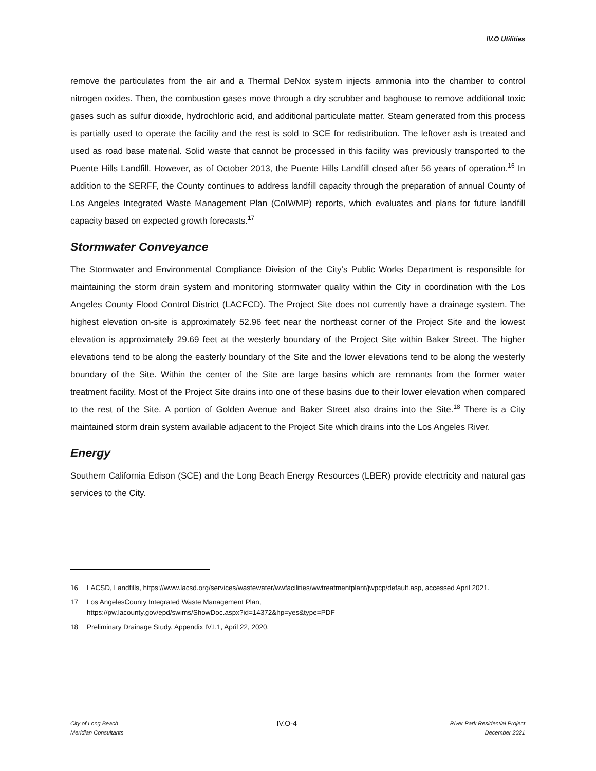IV.O Utilities
remove the particulates from the air and a Thermal DeNox system injects ammonia into the chamber to control nitrogen oxides. Then, the combustion gases move through a dry scrubber and baghouse to remove additional toxic gases such as sulfur dioxide, hydrochloric acid, and additional particulate matter. Steam generated from this process is partially used to operate the facility and the rest is sold to SCE for redistribution. The leftover ash is treated and used as road base material. Solid waste that cannot be processed in this facility was previously transported to the Puente Hills Landfill. However, as of October 2013, the Puente Hills Landfill closed after 56 years of operation.<sup>16</sup> In addition to the SERFF, the County continues to address landfill capacity through the preparation of annual County of Los Angeles Integrated Waste Management Plan (CoIWMP) reports, which evaluates and plans for future landfill capacity based on expected growth forecasts.<sup>17</sup>
Stormwater Conveyance
The Stormwater and Environmental Compliance Division of the City’s Public Works Department is responsible for maintaining the storm drain system and monitoring stormwater quality within the City in coordination with the Los Angeles County Flood Control District (LACFCD). The Project Site does not currently have a drainage system. The highest elevation on-site is approximately 52.96 feet near the northeast corner of the Project Site and the lowest elevation is approximately 29.69 feet at the westerly boundary of the Project Site within Baker Street. The higher elevations tend to be along the easterly boundary of the Site and the lower elevations tend to be along the westerly boundary of the Site. Within the center of the Site are large basins which are remnants from the former water treatment facility. Most of the Project Site drains into one of these basins due to their lower elevation when compared to the rest of the Site. A portion of Golden Avenue and Baker Street also drains into the Site.<sup>18</sup> There is a City maintained storm drain system available adjacent to the Project Site which drains into the Los Angeles River.
Energy
Southern California Edison (SCE) and the Long Beach Energy Resources (LBER) provide electricity and natural gas services to the City.
16 LACSD, Landfills, https://www.lacsd.org/services/wastewater/wwfacilities/wwtreatmentplant/jwpcp/default.asp, accessed April 2021.
17 Los AngelesCounty Integrated Waste Management Plan,
https://pw.lacounty.gov/epd/swims/ShowDoc.aspx?id=14372&hp=yes&type=PDF
18 Preliminary Drainage Study, Appendix IV.I.1, April 22, 2020.
City of Long Beach
Meridian Consultants
IV.O-4
River Park Residential Project
December 2021